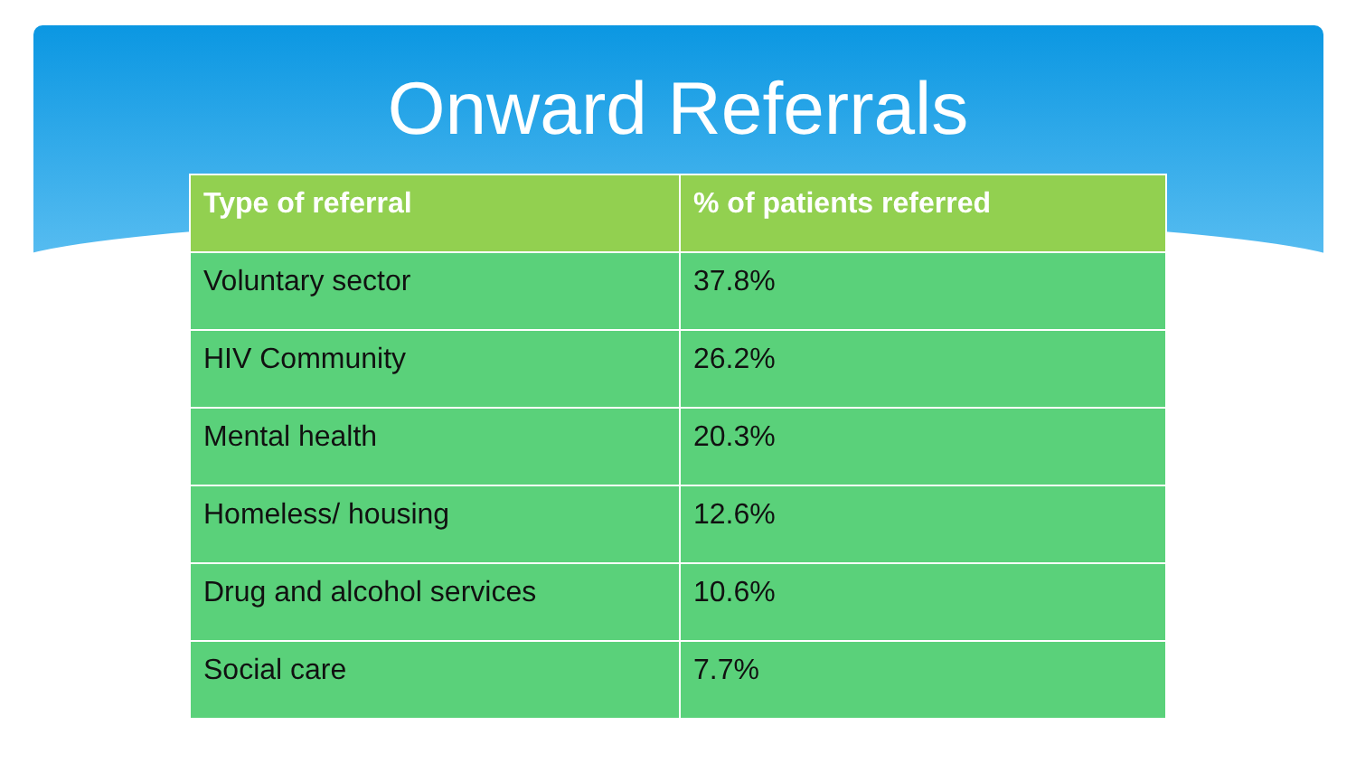Onward Referrals
| Type of referral | % of patients referred |
| --- | --- |
| Voluntary sector | 37.8% |
| HIV Community | 26.2% |
| Mental health | 20.3% |
| Homeless/ housing | 12.6% |
| Drug and alcohol services | 10.6% |
| Social care | 7.7% |